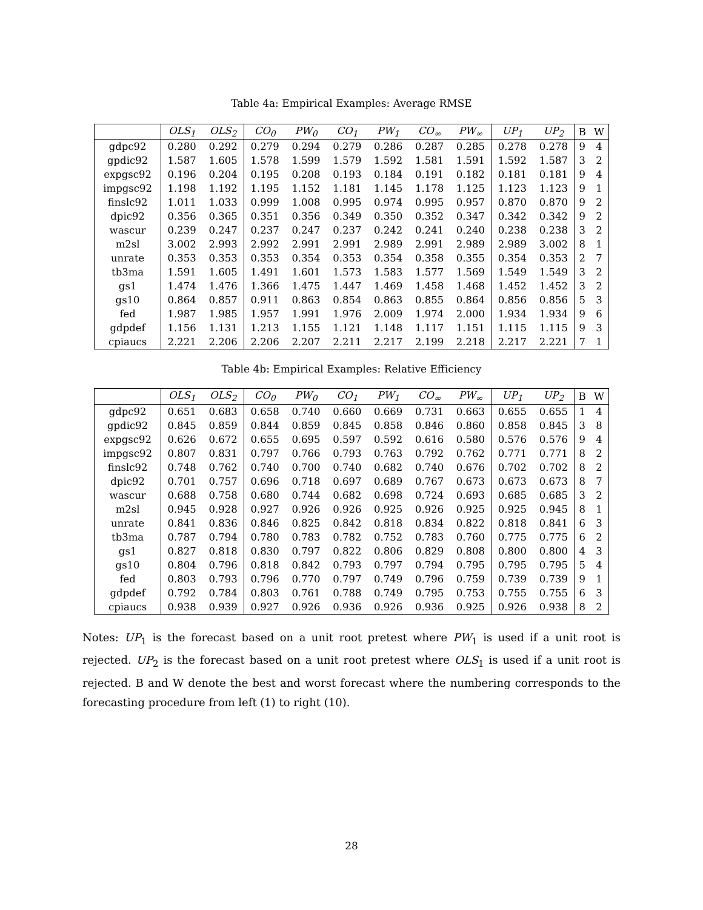Table 4a: Empirical Examples: Average RMSE
| | OLS<sub>1</sub> | OLS<sub>2</sub> | CO<sub>0</sub> | PW<sub>0</sub> | CO<sub>1</sub> | PW<sub>1</sub> | CO<sub>∞</sub> | PW<sub>∞</sub> | UP<sub>1</sub> | UP<sub>2</sub> | B | W |
| --- | --- | --- | --- | --- | --- | --- | --- | --- | --- | --- | --- | --- |
| gdpc92 | 0.280 | 0.292 | 0.279 | 0.294 | 0.279 | 0.286 | 0.287 | 0.285 | 0.278 | 0.278 | 9 | 4 |
| gpdic92 | 1.587 | 1.605 | 1.578 | 1.599 | 1.579 | 1.592 | 1.581 | 1.591 | 1.592 | 1.587 | 3 | 2 |
| expgsc92 | 0.196 | 0.204 | 0.195 | 0.208 | 0.193 | 0.184 | 0.191 | 0.182 | 0.181 | 0.181 | 9 | 4 |
| impgsc92 | 1.198 | 1.192 | 1.195 | 1.152 | 1.181 | 1.145 | 1.178 | 1.125 | 1.123 | 1.123 | 9 | 1 |
| finslc92 | 1.011 | 1.033 | 0.999 | 1.008 | 0.995 | 0.974 | 0.995 | 0.957 | 0.870 | 0.870 | 9 | 2 |
| dpic92 | 0.356 | 0.365 | 0.351 | 0.356 | 0.349 | 0.350 | 0.352 | 0.347 | 0.342 | 0.342 | 9 | 2 |
| wascur | 0.239 | 0.247 | 0.237 | 0.247 | 0.237 | 0.242 | 0.241 | 0.240 | 0.238 | 0.238 | 3 | 2 |
| m2sl | 3.002 | 2.993 | 2.992 | 2.991 | 2.991 | 2.989 | 2.991 | 2.989 | 2.989 | 3.002 | 8 | 1 |
| unrate | 0.353 | 0.353 | 0.353 | 0.354 | 0.353 | 0.354 | 0.358 | 0.355 | 0.354 | 0.353 | 2 | 7 |
| tb3ma | 1.591 | 1.605 | 1.491 | 1.601 | 1.573 | 1.583 | 1.577 | 1.569 | 1.549 | 1.549 | 3 | 2 |
| gs1 | 1.474 | 1.476 | 1.366 | 1.475 | 1.447 | 1.469 | 1.458 | 1.468 | 1.452 | 1.452 | 3 | 2 |
| gs10 | 0.864 | 0.857 | 0.911 | 0.863 | 0.854 | 0.863 | 0.855 | 0.864 | 0.856 | 0.856 | 5 | 3 |
| fed | 1.987 | 1.985 | 1.957 | 1.991 | 1.976 | 2.009 | 1.974 | 2.000 | 1.934 | 1.934 | 9 | 6 |
| gdpdef | 1.156 | 1.131 | 1.213 | 1.155 | 1.121 | 1.148 | 1.117 | 1.151 | 1.115 | 1.115 | 9 | 3 |
| cpiaucs | 2.221 | 2.206 | 2.206 | 2.207 | 2.211 | 2.217 | 2.199 | 2.218 | 2.217 | 2.221 | 7 | 1 |
Table 4b: Empirical Examples: Relative Efficiency
| | OLS<sub>1</sub> | OLS<sub>2</sub> | CO<sub>0</sub> | PW<sub>0</sub> | CO<sub>1</sub> | PW<sub>1</sub> | CO<sub>∞</sub> | PW<sub>∞</sub> | UP<sub>1</sub> | UP<sub>2</sub> | B | W |
| --- | --- | --- | --- | --- | --- | --- | --- | --- | --- | --- | --- | --- |
| gdpc92 | 0.651 | 0.683 | 0.658 | 0.740 | 0.660 | 0.669 | 0.731 | 0.663 | 0.655 | 0.655 | 1 | 4 |
| gpdic92 | 0.845 | 0.859 | 0.844 | 0.859 | 0.845 | 0.858 | 0.846 | 0.860 | 0.858 | 0.845 | 3 | 8 |
| expgsc92 | 0.626 | 0.672 | 0.655 | 0.695 | 0.597 | 0.592 | 0.616 | 0.580 | 0.576 | 0.576 | 9 | 4 |
| impgsc92 | 0.807 | 0.831 | 0.797 | 0.766 | 0.793 | 0.763 | 0.792 | 0.762 | 0.771 | 0.771 | 8 | 2 |
| finslc92 | 0.748 | 0.762 | 0.740 | 0.700 | 0.740 | 0.682 | 0.740 | 0.676 | 0.702 | 0.702 | 8 | 2 |
| dpic92 | 0.701 | 0.757 | 0.696 | 0.718 | 0.697 | 0.689 | 0.767 | 0.673 | 0.673 | 0.673 | 8 | 7 |
| wascur | 0.688 | 0.758 | 0.680 | 0.744 | 0.682 | 0.698 | 0.724 | 0.693 | 0.685 | 0.685 | 3 | 2 |
| m2sl | 0.945 | 0.928 | 0.927 | 0.926 | 0.926 | 0.925 | 0.926 | 0.925 | 0.925 | 0.945 | 8 | 1 |
| unrate | 0.841 | 0.836 | 0.846 | 0.825 | 0.842 | 0.818 | 0.834 | 0.822 | 0.818 | 0.841 | 6 | 3 |
| tb3ma | 0.787 | 0.794 | 0.780 | 0.783 | 0.782 | 0.752 | 0.783 | 0.760 | 0.775 | 0.775 | 6 | 2 |
| gs1 | 0.827 | 0.818 | 0.830 | 0.797 | 0.822 | 0.806 | 0.829 | 0.808 | 0.800 | 0.800 | 4 | 3 |
| gs10 | 0.804 | 0.796 | 0.818 | 0.842 | 0.793 | 0.797 | 0.794 | 0.795 | 0.795 | 0.795 | 5 | 4 |
| fed | 0.803 | 0.793 | 0.796 | 0.770 | 0.797 | 0.749 | 0.796 | 0.759 | 0.739 | 0.739 | 9 | 1 |
| gdpdef | 0.792 | 0.784 | 0.803 | 0.761 | 0.788 | 0.749 | 0.795 | 0.753 | 0.755 | 0.755 | 6 | 3 |
| cpiaucs | 0.938 | 0.939 | 0.927 | 0.926 | 0.936 | 0.926 | 0.936 | 0.925 | 0.926 | 0.938 | 8 | 2 |
Notes: UP<sub>1</sub> is the forecast based on a unit root pretest where PW<sub>1</sub> is used if a unit root is rejected. UP<sub>2</sub> is the forecast based on a unit root pretest where OLS<sub>1</sub> is used if a unit root is rejected. B and W denote the best and worst forecast where the numbering corresponds to the forecasting procedure from left (1) to right (10).
28